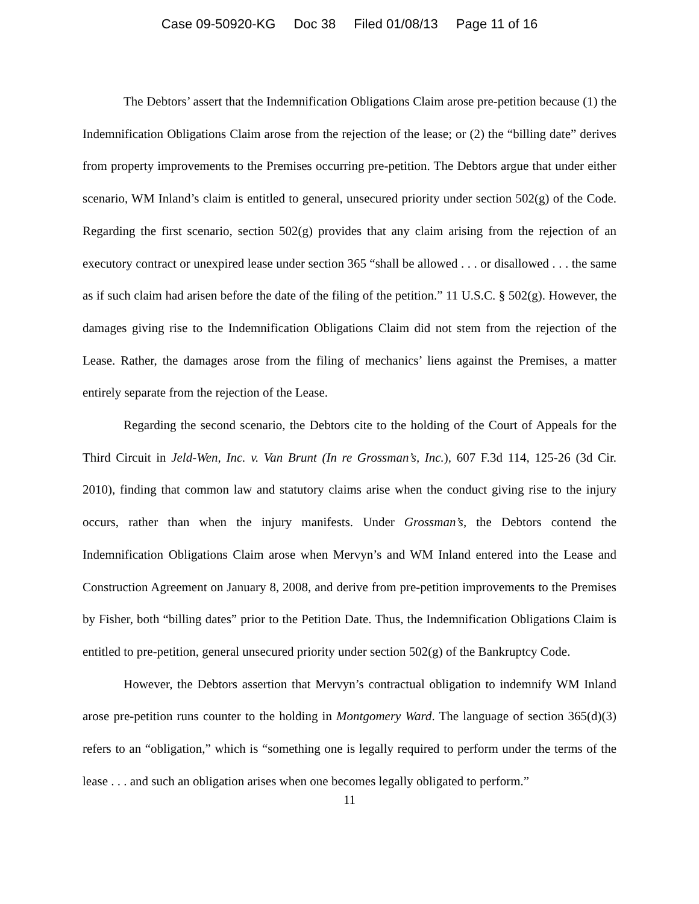Case 09-50920-KG Doc 38 Filed 01/08/13 Page 11 of 16
The Debtors’ assert that the Indemnification Obligations Claim arose pre-petition because (1) the Indemnification Obligations Claim arose from the rejection of the lease; or (2) the “billing date” derives from property improvements to the Premises occurring pre-petition. The Debtors argue that under either scenario, WM Inland’s claim is entitled to general, unsecured priority under section 502(g) of the Code. Regarding the first scenario, section 502(g) provides that any claim arising from the rejection of an executory contract or unexpired lease under section 365 “shall be allowed . . . or disallowed . . . the same as if such claim had arisen before the date of the filing of the petition.” 11 U.S.C. § 502(g). However, the damages giving rise to the Indemnification Obligations Claim did not stem from the rejection of the Lease. Rather, the damages arose from the filing of mechanics’ liens against the Premises, a matter entirely separate from the rejection of the Lease.
Regarding the second scenario, the Debtors cite to the holding of the Court of Appeals for the Third Circuit in Jeld-Wen, Inc. v. Van Brunt (In re Grossman’s, Inc.), 607 F.3d 114, 125-26 (3d Cir. 2010), finding that common law and statutory claims arise when the conduct giving rise to the injury occurs, rather than when the injury manifests. Under Grossman’s, the Debtors contend the Indemnification Obligations Claim arose when Mervyn’s and WM Inland entered into the Lease and Construction Agreement on January 8, 2008, and derive from pre-petition improvements to the Premises by Fisher, both “billing dates” prior to the Petition Date. Thus, the Indemnification Obligations Claim is entitled to pre-petition, general unsecured priority under section 502(g) of the Bankruptcy Code.
However, the Debtors assertion that Mervyn’s contractual obligation to indemnify WM Inland arose pre-petition runs counter to the holding in Montgomery Ward. The language of section 365(d)(3) refers to an “obligation,” which is “something one is legally required to perform under the terms of the lease . . . and such an obligation arises when one becomes legally obligated to perform.”
11